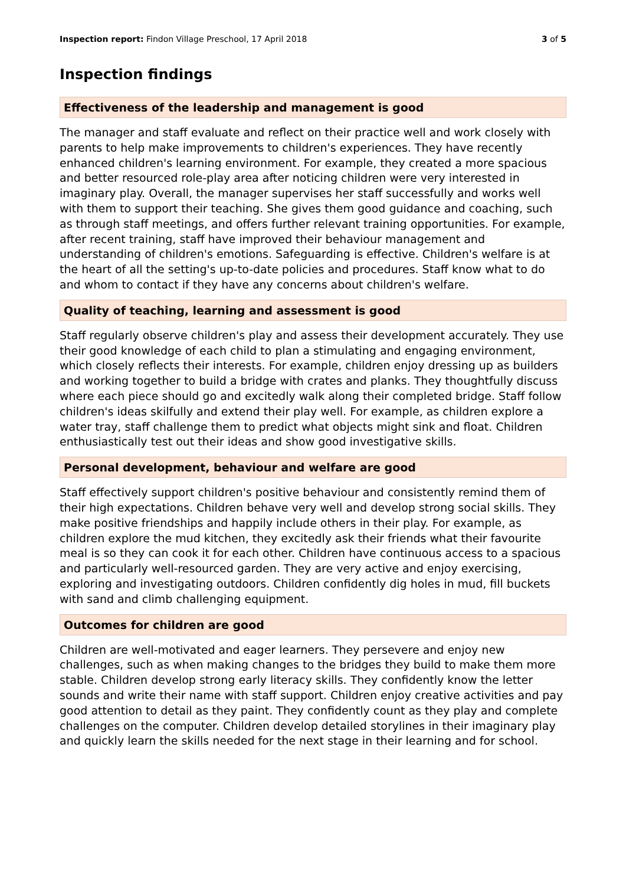Inspection report: Findon Village Preschool, 17 April 2018
3 of 5
Inspection findings
Effectiveness of the leadership and management is good
The manager and staff evaluate and reflect on their practice well and work closely with parents to help make improvements to children's experiences. They have recently enhanced children's learning environment. For example, they created a more spacious and better resourced role-play area after noticing children were very interested in imaginary play. Overall, the manager supervises her staff successfully and works well with them to support their teaching. She gives them good guidance and coaching, such as through staff meetings, and offers further relevant training opportunities. For example, after recent training, staff have improved their behaviour management and understanding of children's emotions. Safeguarding is effective. Children's welfare is at the heart of all the setting's up-to-date policies and procedures. Staff know what to do and whom to contact if they have any concerns about children's welfare.
Quality of teaching, learning and assessment is good
Staff regularly observe children's play and assess their development accurately. They use their good knowledge of each child to plan a stimulating and engaging environment, which closely reflects their interests. For example, children enjoy dressing up as builders and working together to build a bridge with crates and planks. They thoughtfully discuss where each piece should go and excitedly walk along their completed bridge. Staff follow children's ideas skilfully and extend their play well. For example, as children explore a water tray, staff challenge them to predict what objects might sink and float. Children enthusiastically test out their ideas and show good investigative skills.
Personal development, behaviour and welfare are good
Staff effectively support children's positive behaviour and consistently remind them of their high expectations. Children behave very well and develop strong social skills. They make positive friendships and happily include others in their play. For example, as children explore the mud kitchen, they excitedly ask their friends what their favourite meal is so they can cook it for each other. Children have continuous access to a spacious and particularly well-resourced garden. They are very active and enjoy exercising, exploring and investigating outdoors. Children confidently dig holes in mud, fill buckets with sand and climb challenging equipment.
Outcomes for children are good
Children are well-motivated and eager learners. They persevere and enjoy new challenges, such as when making changes to the bridges they build to make them more stable. Children develop strong early literacy skills. They confidently know the letter sounds and write their name with staff support. Children enjoy creative activities and pay good attention to detail as they paint. They confidently count as they play and complete challenges on the computer. Children develop detailed storylines in their imaginary play and quickly learn the skills needed for the next stage in their learning and for school.